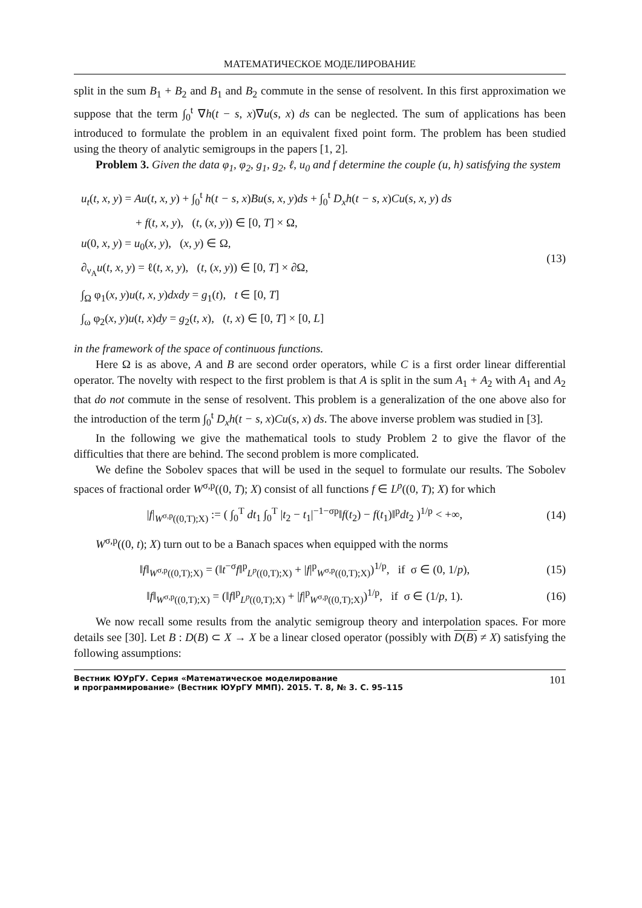МАТЕМАТИЧЕСКОЕ МОДЕЛИРОВАНИЕ
split in the sum B<sub>1</sub> + B<sub>2</sub> and B<sub>1</sub> and B<sub>2</sub> commute in the sense of resolvent. In this first approximation we suppose that the term ∫<sub>0</sub><sup>t</sup> ∇h(t − s, x)∇u(s, x) ds can be neglected. The sum of applications has been introduced to formulate the problem in an equivalent fixed point form. The problem has been studied using the theory of analytic semigroups in the papers [1, 2].
Problem 3. Given the data φ<sub>1</sub>, φ<sub>2</sub>, g<sub>1</sub>, g<sub>2</sub>, ℓ, u<sub>0</sub> and f determine the couple (u, h) satisfying the system
u<sub>t</sub>(t, x, y) = Au(t, x, y) + ∫<sub>0</sub><sup>t</sup> h(t − s, x)Bu(s, x, y)ds + ∫<sub>0</sub><sup>t</sup> D<sub>x</sub>h(t − s, x)Cu(s, x, y) ds
+ f(t, x, y), (t, (x, y)) ∈ [0, T] × Ω,
u(0, x, y) = u<sub>0</sub>(x, y), (x, y) ∈ Ω,
∂<sub>ν<sub>A</sub></sub>u(t, x, y) = ℓ(t, x, y), (t, (x, y)) ∈ [0, T] × ∂Ω,
∫<sub>Ω</sub> φ<sub>1</sub>(x, y)u(t, x, y)dxdy = g<sub>1</sub>(t), t ∈ [0, T]
∫<sub>ω</sub> φ<sub>2</sub>(x, y)u(t, x)dy = g<sub>2</sub>(t, x), (t, x) ∈ [0, T] × [0, L]
(13)
in the framework of the space of continuous functions.
Here Ω is as above, A and B are second order operators, while C is a first order linear differential operator. The novelty with respect to the first problem is that A is split in the sum A<sub>1</sub> + A<sub>2</sub> with A<sub>1</sub> and A<sub>2</sub> that do not commute in the sense of resolvent. This problem is a generalization of the one above also for the introduction of the term ∫<sub>0</sub><sup>t</sup> D<sub>x</sub>h(t − s, x)Cu(s, x) ds. The above inverse problem was studied in [3].
In the following we give the mathematical tools to study Problem 2 to give the flavor of the difficulties that there are behind. The second problem is more complicated.
We define the Sobolev spaces that will be used in the sequel to formulate our results. The Sobolev spaces of fractional order W<sup>σ,p</sup>((0, T); X) consist of all functions f ∈ L<sup>p</sup>((0, T); X) for which
|f|<sub>W<sup>σ,p</sup>((0,T);X)</sub> := ( ∫<sub>0</sub><sup>T</sup> dt<sub>1</sub> ∫<sub>0</sub><sup>T</sup> |t<sub>2</sub> − t<sub>1</sub>|<sup>−1−σp</sup>‖f(t<sub>2</sub>) − f(t<sub>1</sub>)‖<sup>p</sup>dt<sub>2</sub> )<sup>1/p</sup> < +∞,
(14)
W<sup>σ,p</sup>((0, t); X) turn out to be a Banach spaces when equipped with the norms
‖f‖<sub>W<sup>σ,p</sup>((0,T);X)</sub> = (‖t<sup>−σ</sup>f‖<sup>p</sup><sub>L<sup>p</sup>((0,T);X)</sub> + |f|<sup>p</sup><sub>W<sup>σ,p</sup>((0,T);X)</sub>)<sup>1/p</sup>, if σ ∈ (0, 1/p),
(15)
‖f‖<sub>W<sup>σ,p</sup>((0,T);X)</sub> = (‖f‖<sup>p</sup><sub>L<sup>p</sup>((0,T);X)</sub> + |f|<sup>p</sup><sub>W<sup>σ,p</sup>((0,T);X)</sub>)<sup>1/p</sup>, if σ ∈ (1/p, 1).
(16)
We now recall some results from the analytic semigroup theory and interpolation spaces. For more details see [30]. Let B : D(B) ⊂ X → X be a linear closed operator (possibly with D(B) ≠ X) satisfying the following assumptions:
Вестник ЮУрГУ. Серия «Математическое моделирование
и программирование» (Вестник ЮУрГУ ММП). 2015. Т. 8, № 3. С. 95–115
101